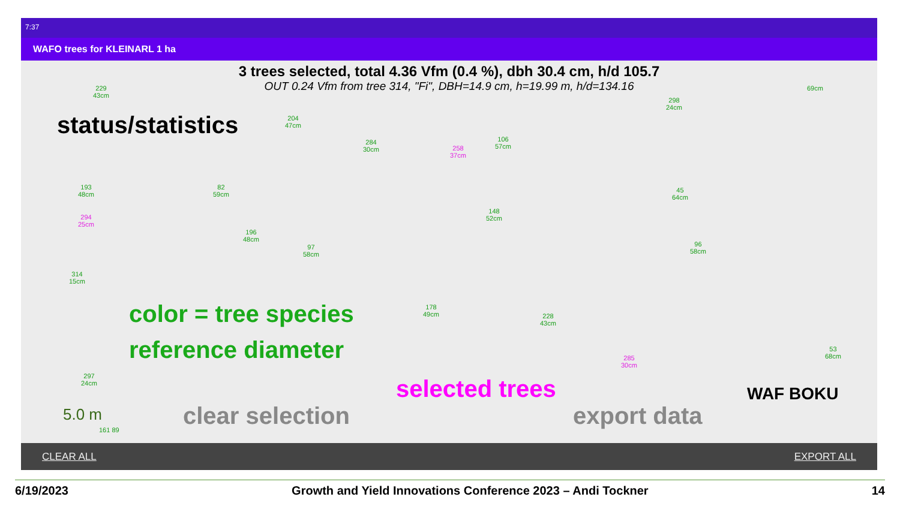7:37
WAFO trees for KLEINARL 1 ha
3 trees selected, total 4.36 Vfm (0.4 %), dbh 30.4 cm, h/d 105.7
OUT 0.24 Vfm from tree 314, "Fi", DBH=14.9 cm, h=19.99 m, h/d=134.16
229
43cm
204
47cm
284
30cm
258
37cm
106
57cm
298
24cm
69cm
193
48cm
294
25cm
82
59cm
196
48cm
97
58cm
314
15cm
148
52cm
45
64cm
96
58cm
178
49cm
228
43cm
285
30cm
53
68cm
297
24cm
5.0 m
161 89
status/statistics
color = tree species
reference diameter
selected trees
clear selection export data
WAF BOKU
CLEAR ALL EXPORT ALL
6/19/2023 Growth and Yield Innovations Conference 2023 – Andi Tockner 14